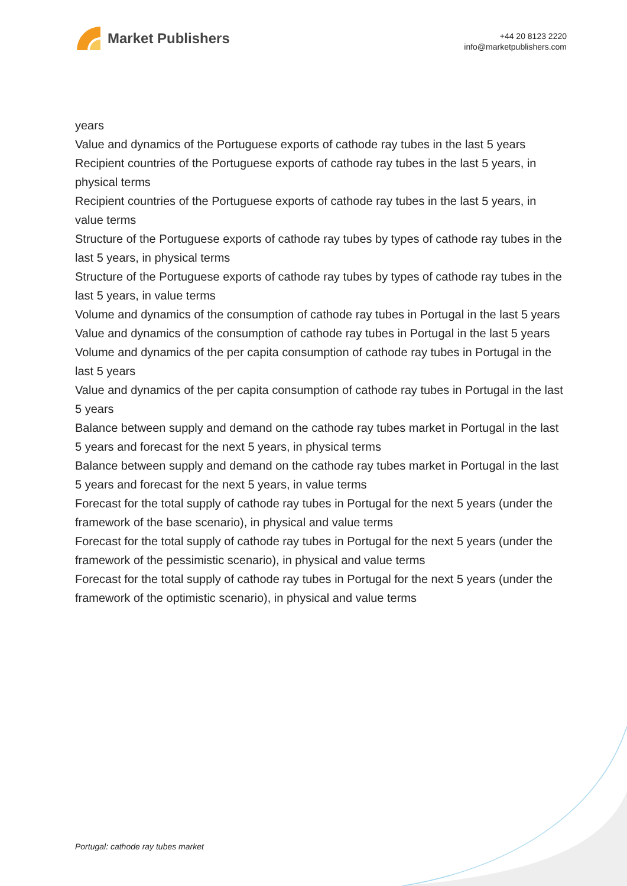Market Publishers
+44 20 8123 2220
info@marketpublishers.com
years
Value and dynamics of the Portuguese exports of cathode ray tubes in the last 5 years
Recipient countries of the Portuguese exports of cathode ray tubes in the last 5 years, in physical terms
Recipient countries of the Portuguese exports of cathode ray tubes in the last 5 years, in value terms
Structure of the Portuguese exports of cathode ray tubes by types of cathode ray tubes in the last 5 years, in physical terms
Structure of the Portuguese exports of cathode ray tubes by types of cathode ray tubes in the last 5 years, in value terms
Volume and dynamics of the consumption of cathode ray tubes in Portugal in the last 5 years
Value and dynamics of the consumption of cathode ray tubes in Portugal in the last 5 years
Volume and dynamics of the per capita consumption of cathode ray tubes in Portugal in the last 5 years
Value and dynamics of the per capita consumption of cathode ray tubes in Portugal in the last 5 years
Balance between supply and demand on the cathode ray tubes market in Portugal in the last 5 years and forecast for the next 5 years, in physical terms
Balance between supply and demand on the cathode ray tubes market in Portugal in the last 5 years and forecast for the next 5 years, in value terms
Forecast for the total supply of cathode ray tubes in Portugal for the next 5 years (under the framework of the base scenario), in physical and value terms
Forecast for the total supply of cathode ray tubes in Portugal for the next 5 years (under the framework of the pessimistic scenario), in physical and value terms
Forecast for the total supply of cathode ray tubes in Portugal for the next 5 years (under the framework of the optimistic scenario), in physical and value terms
Portugal: cathode ray tubes market